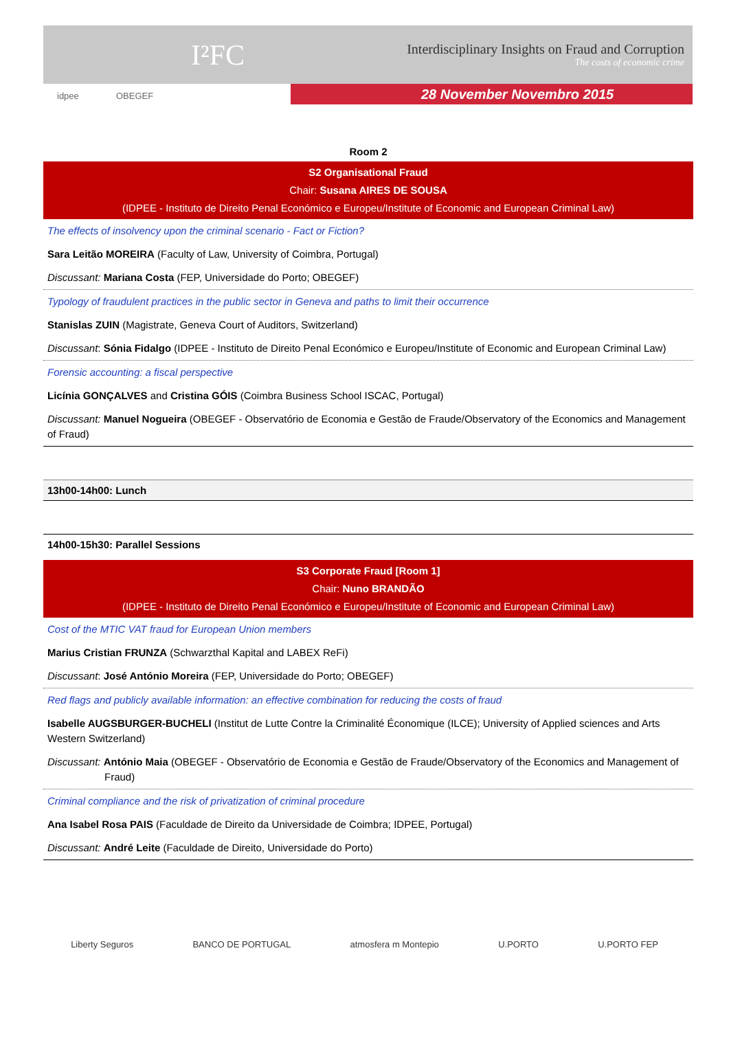I²FC
Interdisciplinary Insights on Fraud and Corruption
The costs of economic crime
28 November Novembro 2015
idpee OBEGEF
Room 2
S2 Organisational Fraud
Chair: Susana AIRES DE SOUSA
(IDPEE - Instituto de Direito Penal Económico e Europeu/Institute of Economic and European Criminal Law)
The effects of insolvency upon the criminal scenario - Fact or Fiction?
Sara Leitão MOREIRA (Faculty of Law, University of Coimbra, Portugal)
Discussant: Mariana Costa (FEP, Universidade do Porto; OBEGEF)
Typology of fraudulent practices in the public sector in Geneva and paths to limit their occurrence
Stanislas ZUIN (Magistrate, Geneva Court of Auditors, Switzerland)
Discussant: Sónia Fidalgo (IDPEE - Instituto de Direito Penal Económico e Europeu/Institute of Economic and European Criminal Law)
Forensic accounting: a fiscal perspective
Licínia GONÇALVES and Cristina GÓIS (Coimbra Business School ISCAC, Portugal)
Discussant: Manuel Nogueira (OBEGEF - Observatório de Economia e Gestão de Fraude/Observatory of the Economics and Management of Fraud)
13h00-14h00: Lunch
14h00-15h30: Parallel Sessions
S3 Corporate Fraud [Room 1]
Chair: Nuno BRANDÃO
(IDPEE - Instituto de Direito Penal Económico e Europeu/Institute of Economic and European Criminal Law)
Cost of the MTIC VAT fraud for European Union members
Marius Cristian FRUNZA (Schwarzthal Kapital and LABEX ReFi)
Discussant: José António Moreira (FEP, Universidade do Porto; OBEGEF)
Red flags and publicly available information: an effective combination for reducing the costs of fraud
Isabelle AUGSBURGER-BUCHELI (Institut de Lutte Contre la Criminalité Économique (ILCE); University of Applied sciences and Arts Western Switzerland)
Discussant: António Maia (OBEGEF - Observatório de Economia e Gestão de Fraude/Observatory of the Economics and Management of Fraud)
Criminal compliance and the risk of privatization of criminal procedure
Ana Isabel Rosa PAIS (Faculdade de Direito da Universidade de Coimbra; IDPEE, Portugal)
Discussant: André Leite (Faculdade de Direito, Universidade do Porto)
Liberty Seguros BANCO DE PORTUGAL atmosfera m Montepio U.PORTO U.PORTO FEP